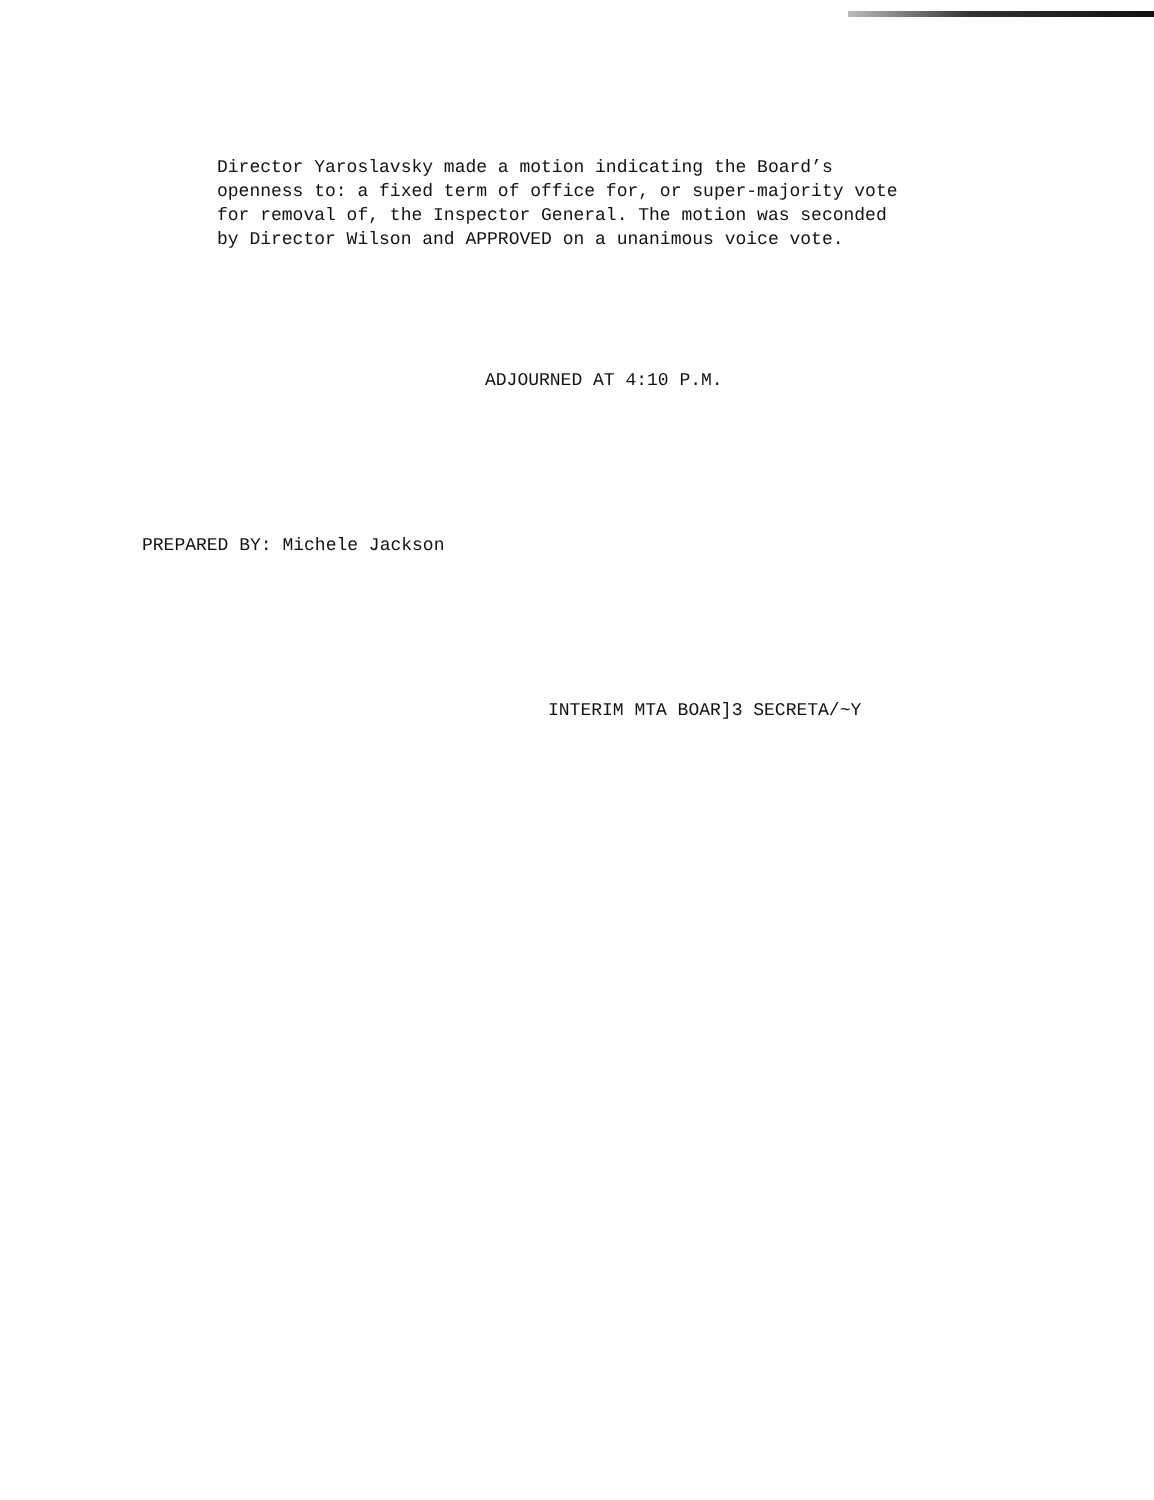Director Yaroslavsky made a motion indicating the Board’s
openness to: a fixed term of office for, or super-majority vote
for removal of, the Inspector General. The motion was seconded
by Director Wilson and APPROVED on a unanimous voice vote.
ADJOURNED AT 4:10 P.M.
PREPARED BY: Michele Jackson
INTERIM MTA BOAR]3 SECRETA/~Y